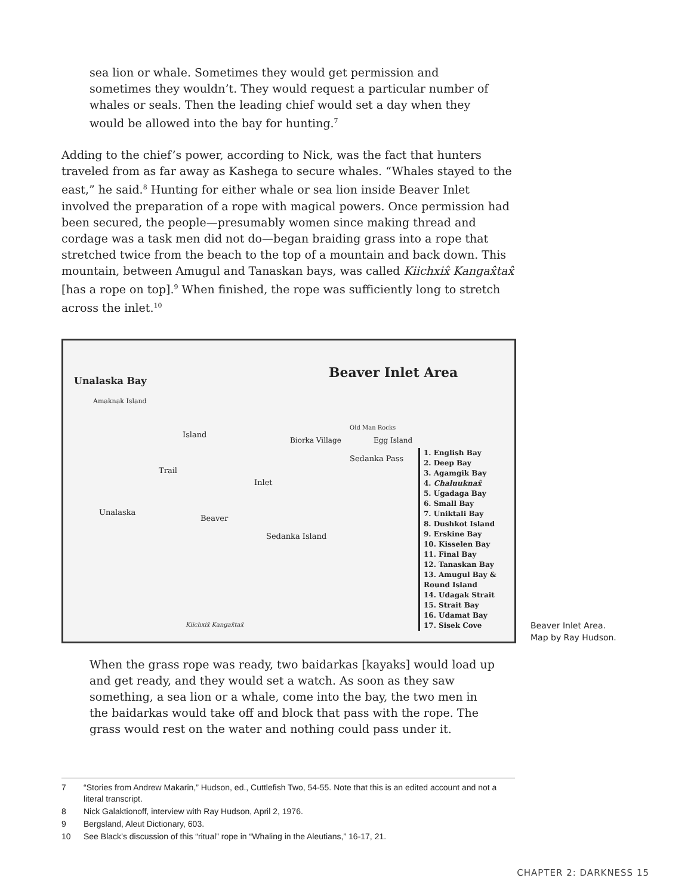sea lion or whale. Sometimes they would get permission and sometimes they wouldn’t. They would request a particular number of whales or seals. Then the leading chief would set a day when they would be allowed into the bay for hunting.<sup>7</sup>
Adding to the chief’s power, according to Nick, was the fact that hunters traveled from as far away as Kashega to secure whales. “Whales stayed to the east,” he said.<sup>8</sup> Hunting for either whale or sea lion inside Beaver Inlet involved the preparation of a rope with magical powers. Once permission had been secured, the people—presumably women since making thread and cordage was a task men did not do—began braiding grass into a rope that stretched twice from the beach to the top of a mountain and back down. This mountain, between Amugul and Tanaskan bays, was called Kiichxix̂ Kangax̂tax̂ [has a rope on top].<sup>9</sup> When finished, the rope was sufficiently long to stretch across the inlet.<sup>10</sup>
Beaver Inlet Area
Unalaska Bay
Amaknak Island
Biorka Village
Old Man Rocks
Egg Island
Island
Trail
Inlet
Beaver
Unalaska
Sedanka Island
Sedanka Pass
Kiichxix̂ Kangax̂tax̂
1. English Bay
2. Deep Bay
3. Agamgik Bay
4. Chaluuknax̂
5. Ugadaga Bay
6. Small Bay
7. Uniktali Bay
8. Dushkot Island
9. Erskine Bay
10. Kisselen Bay
11. Final Bay
12. Tanaskan Bay
13. Amugul Bay & Round Island
14. Udagak Strait
15. Strait Bay
16. Udamat Bay
17. Sisek Cove
Beaver Inlet Area.
Map by Ray Hudson.
When the grass rope was ready, two baidarkas [kayaks] would load up and get ready, and they would set a watch. As soon as they saw something, a sea lion or a whale, come into the bay, the two men in the baidarkas would take off and block that pass with the rope. The grass would rest on the water and nothing could pass under it.
7 “Stories from Andrew Makarin,” Hudson, ed., Cuttlefish Two, 54-55. Note that this is an edited account and not a literal transcript.
8 Nick Galaktionoff, interview with Ray Hudson, April 2, 1976.
9 Bergsland, Aleut Dictionary, 603.
10 See Black’s discussion of this “ritual” rope in “Whaling in the Aleutians,” 16-17, 21.
CHAPTER 2: DARKNESS 15